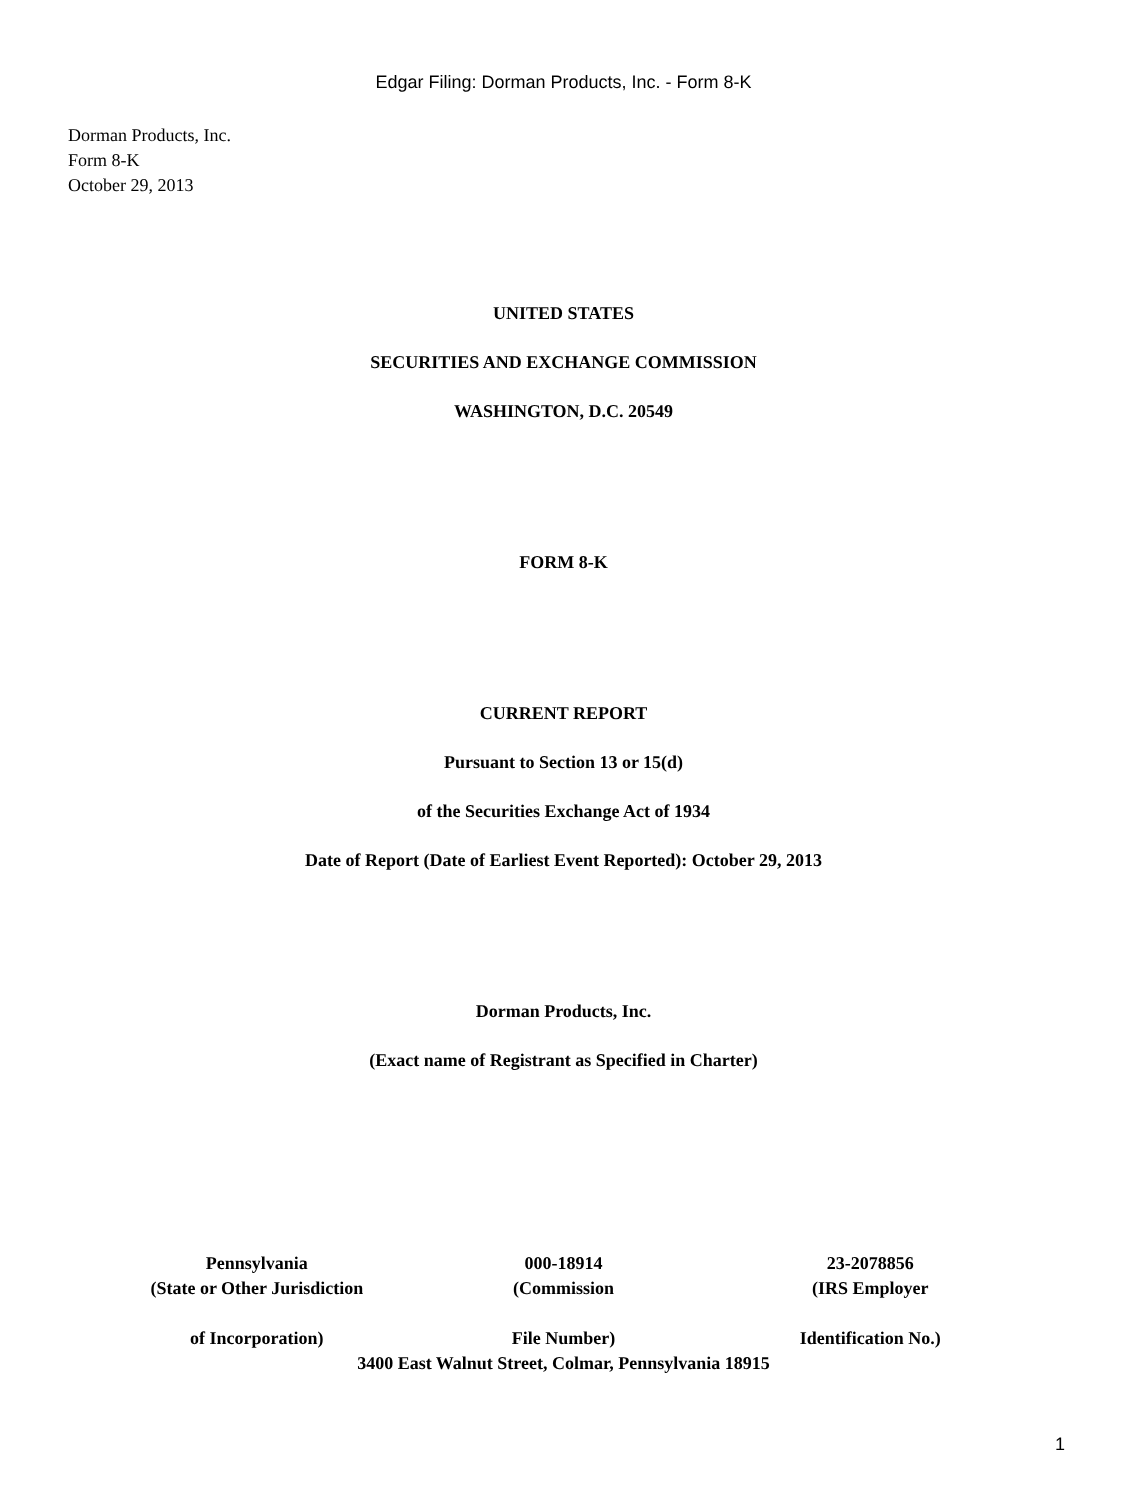Edgar Filing: Dorman Products, Inc. - Form 8-K
Dorman Products, Inc.
Form 8-K
October 29, 2013
UNITED STATES
SECURITIES AND EXCHANGE COMMISSION
WASHINGTON, D.C. 20549
FORM 8-K
CURRENT REPORT
Pursuant to Section 13 or 15(d)
of the Securities Exchange Act of 1934
Date of Report (Date of Earliest Event Reported): October 29, 2013
Dorman Products, Inc.
(Exact name of Registrant as Specified in Charter)
| Pennsylvania | 000-18914 | 23-2078856 |
| (State or Other Jurisdiction | (Commission | (IRS Employer |
| of Incorporation) | File Number) | Identification No.) |
3400 East Walnut Street, Colmar, Pennsylvania 18915
1